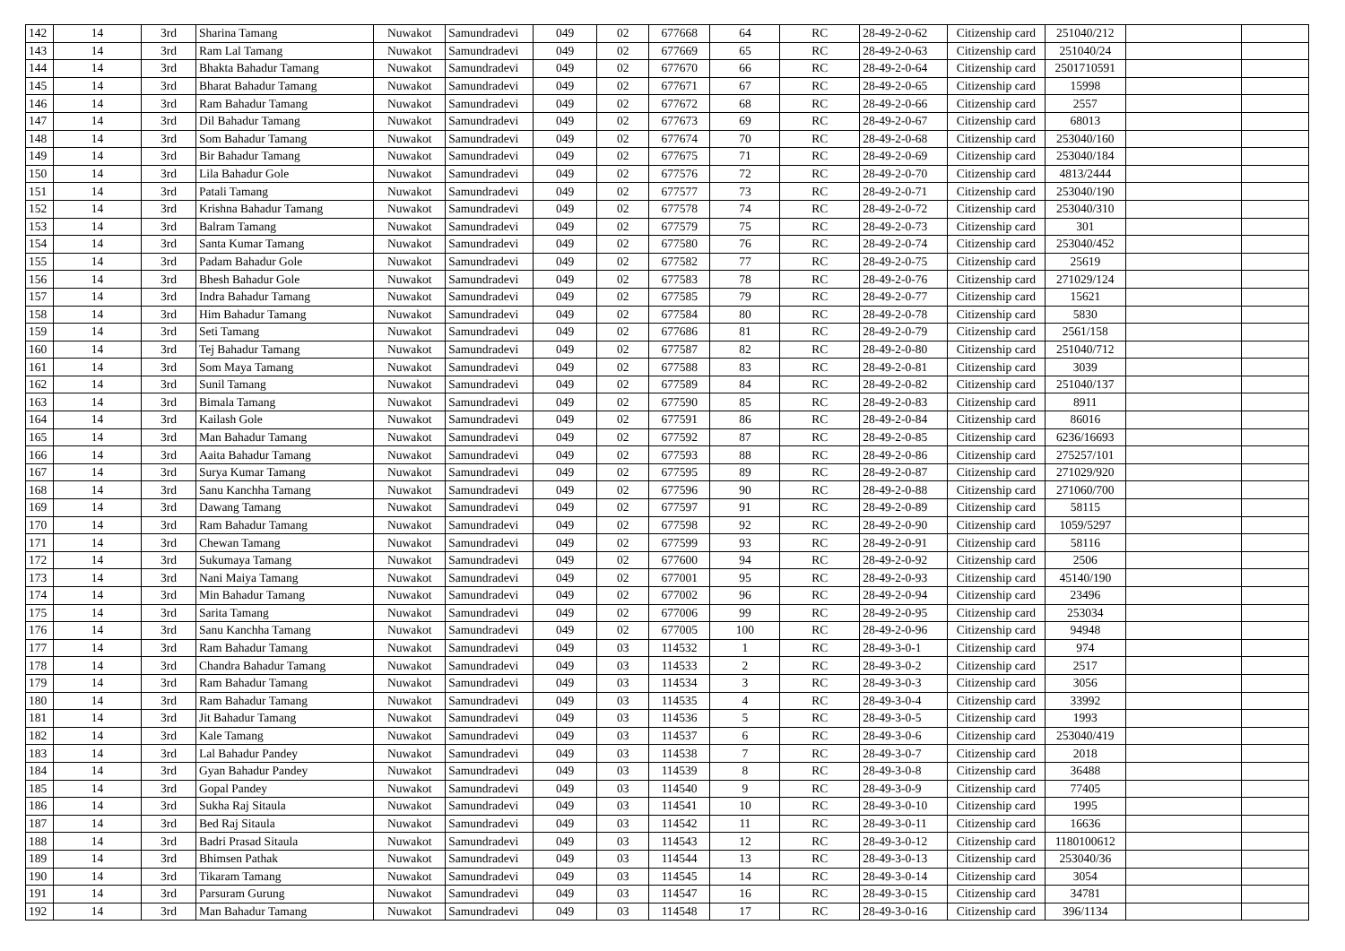| 142 | 14 | 3rd | Sharina Tamang | Nuwakot | Samundradevi | 049 | 02 | 677668 | 64 | RC | 28-49-2-0-62 | Citizenship card | 251040/212 | | |
| 143 | 14 | 3rd | Ram Lal Tamang | Nuwakot | Samundradevi | 049 | 02 | 677669 | 65 | RC | 28-49-2-0-63 | Citizenship card | 251040/24 | | |
| 144 | 14 | 3rd | Bhakta Bahadur Tamang | Nuwakot | Samundradevi | 049 | 02 | 677670 | 66 | RC | 28-49-2-0-64 | Citizenship card | 2501710591 | | |
| 145 | 14 | 3rd | Bharat Bahadur Tamang | Nuwakot | Samundradevi | 049 | 02 | 677671 | 67 | RC | 28-49-2-0-65 | Citizenship card | 15998 | | |
| 146 | 14 | 3rd | Ram Bahadur Tamang | Nuwakot | Samundradevi | 049 | 02 | 677672 | 68 | RC | 28-49-2-0-66 | Citizenship card | 2557 | | |
| 147 | 14 | 3rd | Dil Bahadur Tamang | Nuwakot | Samundradevi | 049 | 02 | 677673 | 69 | RC | 28-49-2-0-67 | Citizenship card | 68013 | | |
| 148 | 14 | 3rd | Som Bahadur Tamang | Nuwakot | Samundradevi | 049 | 02 | 677674 | 70 | RC | 28-49-2-0-68 | Citizenship card | 253040/160 | | |
| 149 | 14 | 3rd | Bir Bahadur Tamang | Nuwakot | Samundradevi | 049 | 02 | 677675 | 71 | RC | 28-49-2-0-69 | Citizenship card | 253040/184 | | |
| 150 | 14 | 3rd | Lila Bahadur Gole | Nuwakot | Samundradevi | 049 | 02 | 677576 | 72 | RC | 28-49-2-0-70 | Citizenship card | 4813/2444 | | |
| 151 | 14 | 3rd | Patali Tamang | Nuwakot | Samundradevi | 049 | 02 | 677577 | 73 | RC | 28-49-2-0-71 | Citizenship card | 253040/190 | | |
| 152 | 14 | 3rd | Krishna Bahadur Tamang | Nuwakot | Samundradevi | 049 | 02 | 677578 | 74 | RC | 28-49-2-0-72 | Citizenship card | 253040/310 | | |
| 153 | 14 | 3rd | Balram Tamang | Nuwakot | Samundradevi | 049 | 02 | 677579 | 75 | RC | 28-49-2-0-73 | Citizenship card | 301 | | |
| 154 | 14 | 3rd | Santa Kumar Tamang | Nuwakot | Samundradevi | 049 | 02 | 677580 | 76 | RC | 28-49-2-0-74 | Citizenship card | 253040/452 | | |
| 155 | 14 | 3rd | Padam Bahadur Gole | Nuwakot | Samundradevi | 049 | 02 | 677582 | 77 | RC | 28-49-2-0-75 | Citizenship card | 25619 | | |
| 156 | 14 | 3rd | Bhesh Bahadur Gole | Nuwakot | Samundradevi | 049 | 02 | 677583 | 78 | RC | 28-49-2-0-76 | Citizenship card | 271029/124 | | |
| 157 | 14 | 3rd | Indra Bahadur Tamang | Nuwakot | Samundradevi | 049 | 02 | 677585 | 79 | RC | 28-49-2-0-77 | Citizenship card | 15621 | | |
| 158 | 14 | 3rd | Him Bahadur Tamang | Nuwakot | Samundradevi | 049 | 02 | 677584 | 80 | RC | 28-49-2-0-78 | Citizenship card | 5830 | | |
| 159 | 14 | 3rd | Seti Tamang | Nuwakot | Samundradevi | 049 | 02 | 677686 | 81 | RC | 28-49-2-0-79 | Citizenship card | 2561/158 | | |
| 160 | 14 | 3rd | Tej Bahadur Tamang | Nuwakot | Samundradevi | 049 | 02 | 677587 | 82 | RC | 28-49-2-0-80 | Citizenship card | 251040/712 | | |
| 161 | 14 | 3rd | Som Maya Tamang | Nuwakot | Samundradevi | 049 | 02 | 677588 | 83 | RC | 28-49-2-0-81 | Citizenship card | 3039 | | |
| 162 | 14 | 3rd | Sunil Tamang | Nuwakot | Samundradevi | 049 | 02 | 677589 | 84 | RC | 28-49-2-0-82 | Citizenship card | 251040/137 | | |
| 163 | 14 | 3rd | Bimala Tamang | Nuwakot | Samundradevi | 049 | 02 | 677590 | 85 | RC | 28-49-2-0-83 | Citizenship card | 8911 | | |
| 164 | 14 | 3rd | Kailash Gole | Nuwakot | Samundradevi | 049 | 02 | 677591 | 86 | RC | 28-49-2-0-84 | Citizenship card | 86016 | | |
| 165 | 14 | 3rd | Man Bahadur Tamang | Nuwakot | Samundradevi | 049 | 02 | 677592 | 87 | RC | 28-49-2-0-85 | Citizenship card | 6236/16693 | | |
| 166 | 14 | 3rd | Aaita Bahadur Tamang | Nuwakot | Samundradevi | 049 | 02 | 677593 | 88 | RC | 28-49-2-0-86 | Citizenship card | 275257/101 | | |
| 167 | 14 | 3rd | Surya Kumar Tamang | Nuwakot | Samundradevi | 049 | 02 | 677595 | 89 | RC | 28-49-2-0-87 | Citizenship card | 271029/920 | | |
| 168 | 14 | 3rd | Sanu Kanchha Tamang | Nuwakot | Samundradevi | 049 | 02 | 677596 | 90 | RC | 28-49-2-0-88 | Citizenship card | 271060/700 | | |
| 169 | 14 | 3rd | Dawang Tamang | Nuwakot | Samundradevi | 049 | 02 | 677597 | 91 | RC | 28-49-2-0-89 | Citizenship card | 58115 | | |
| 170 | 14 | 3rd | Ram Bahadur Tamang | Nuwakot | Samundradevi | 049 | 02 | 677598 | 92 | RC | 28-49-2-0-90 | Citizenship card | 1059/5297 | | |
| 171 | 14 | 3rd | Chewan Tamang | Nuwakot | Samundradevi | 049 | 02 | 677599 | 93 | RC | 28-49-2-0-91 | Citizenship card | 58116 | | |
| 172 | 14 | 3rd | Sukumaya Tamang | Nuwakot | Samundradevi | 049 | 02 | 677600 | 94 | RC | 28-49-2-0-92 | Citizenship card | 2506 | | |
| 173 | 14 | 3rd | Nani Maiya Tamang | Nuwakot | Samundradevi | 049 | 02 | 677001 | 95 | RC | 28-49-2-0-93 | Citizenship card | 45140/190 | | |
| 174 | 14 | 3rd | Min Bahadur Tamang | Nuwakot | Samundradevi | 049 | 02 | 677002 | 96 | RC | 28-49-2-0-94 | Citizenship card | 23496 | | |
| 175 | 14 | 3rd | Sarita Tamang | Nuwakot | Samundradevi | 049 | 02 | 677006 | 99 | RC | 28-49-2-0-95 | Citizenship card | 253034 | | |
| 176 | 14 | 3rd | Sanu Kanchha Tamang | Nuwakot | Samundradevi | 049 | 02 | 677005 | 100 | RC | 28-49-2-0-96 | Citizenship card | 94948 | | |
| 177 | 14 | 3rd | Ram Bahadur Tamang | Nuwakot | Samundradevi | 049 | 03 | 114532 | 1 | RC | 28-49-3-0-1 | Citizenship card | 974 | | |
| 178 | 14 | 3rd | Chandra Bahadur Tamang | Nuwakot | Samundradevi | 049 | 03 | 114533 | 2 | RC | 28-49-3-0-2 | Citizenship card | 2517 | | |
| 179 | 14 | 3rd | Ram Bahadur Tamang | Nuwakot | Samundradevi | 049 | 03 | 114534 | 3 | RC | 28-49-3-0-3 | Citizenship card | 3056 | | |
| 180 | 14 | 3rd | Ram Bahadur Tamang | Nuwakot | Samundradevi | 049 | 03 | 114535 | 4 | RC | 28-49-3-0-4 | Citizenship card | 33992 | | |
| 181 | 14 | 3rd | Jit Bahadur Tamang | Nuwakot | Samundradevi | 049 | 03 | 114536 | 5 | RC | 28-49-3-0-5 | Citizenship card | 1993 | | |
| 182 | 14 | 3rd | Kale Tamang | Nuwakot | Samundradevi | 049 | 03 | 114537 | 6 | RC | 28-49-3-0-6 | Citizenship card | 253040/419 | | |
| 183 | 14 | 3rd | Lal Bahadur Pandey | Nuwakot | Samundradevi | 049 | 03 | 114538 | 7 | RC | 28-49-3-0-7 | Citizenship card | 2018 | | |
| 184 | 14 | 3rd | Gyan Bahadur Pandey | Nuwakot | Samundradevi | 049 | 03 | 114539 | 8 | RC | 28-49-3-0-8 | Citizenship card | 36488 | | |
| 185 | 14 | 3rd | Gopal Pandey | Nuwakot | Samundradevi | 049 | 03 | 114540 | 9 | RC | 28-49-3-0-9 | Citizenship card | 77405 | | |
| 186 | 14 | 3rd | Sukha Raj Sitaula | Nuwakot | Samundradevi | 049 | 03 | 114541 | 10 | RC | 28-49-3-0-10 | Citizenship card | 1995 | | |
| 187 | 14 | 3rd | Bed Raj Sitaula | Nuwakot | Samundradevi | 049 | 03 | 114542 | 11 | RC | 28-49-3-0-11 | Citizenship card | 16636 | | |
| 188 | 14 | 3rd | Badri Prasad Sitaula | Nuwakot | Samundradevi | 049 | 03 | 114543 | 12 | RC | 28-49-3-0-12 | Citizenship card | 1180100612 | | |
| 189 | 14 | 3rd | Bhimsen Pathak | Nuwakot | Samundradevi | 049 | 03 | 114544 | 13 | RC | 28-49-3-0-13 | Citizenship card | 253040/36 | | |
| 190 | 14 | 3rd | Tikaram Tamang | Nuwakot | Samundradevi | 049 | 03 | 114545 | 14 | RC | 28-49-3-0-14 | Citizenship card | 3054 | | |
| 191 | 14 | 3rd | Parsuram Gurung | Nuwakot | Samundradevi | 049 | 03 | 114547 | 16 | RC | 28-49-3-0-15 | Citizenship card | 34781 | | |
| 192 | 14 | 3rd | Man Bahadur Tamang | Nuwakot | Samundradevi | 049 | 03 | 114548 | 17 | RC | 28-49-3-0-16 | Citizenship card | 396/1134 | | |